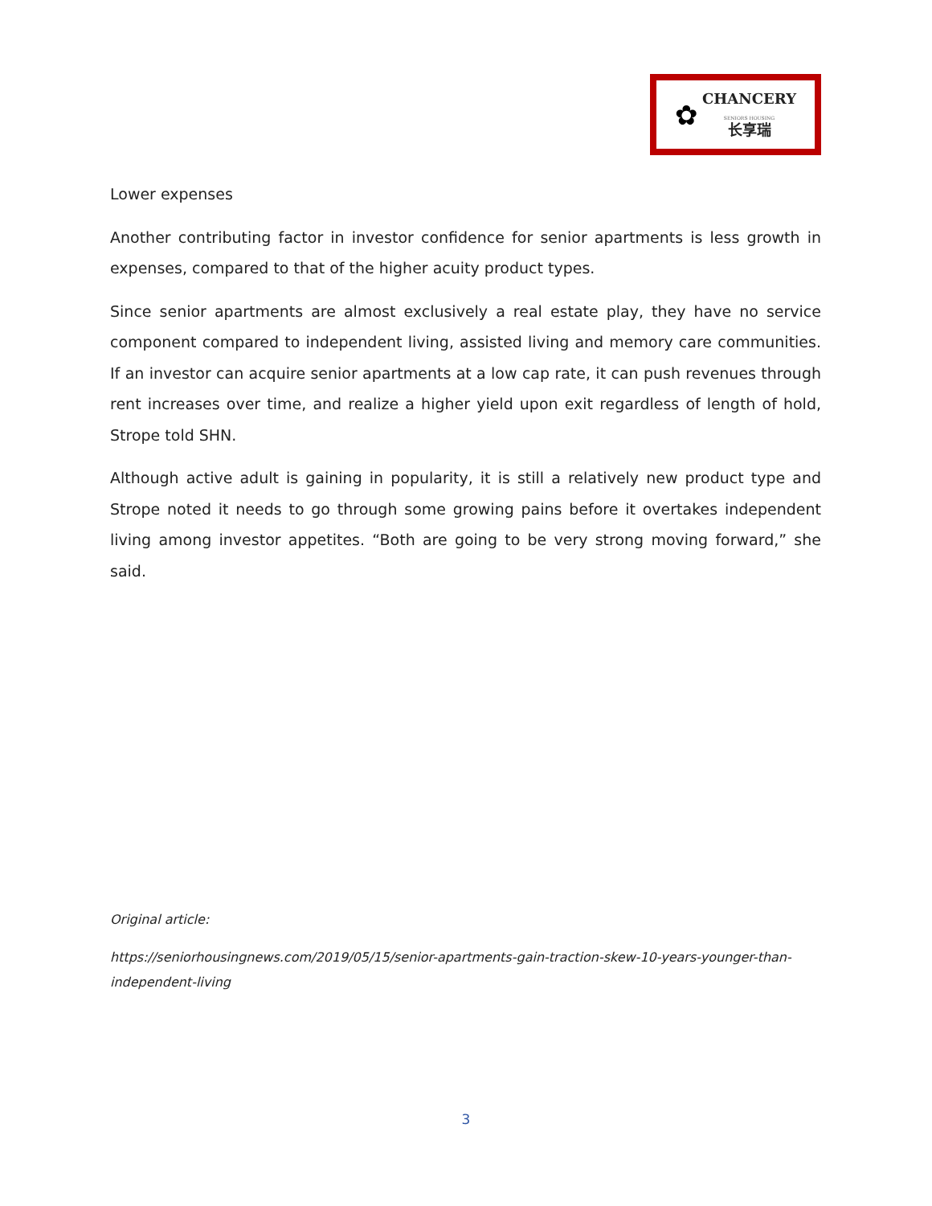✿
CHANCERY
SENIORS HOUSING
长享瑞
Lower expenses
Another contributing factor in investor confidence for senior apartments is less growth in expenses, compared to that of the higher acuity product types.
Since senior apartments are almost exclusively a real estate play, they have no service component compared to independent living, assisted living and memory care communities. If an investor can acquire senior apartments at a low cap rate, it can push revenues through rent increases over time, and realize a higher yield upon exit regardless of length of hold, Strope told SHN.
Although active adult is gaining in popularity, it is still a relatively new product type and Strope noted it needs to go through some growing pains before it overtakes independent living among investor appetites. “Both are going to be very strong moving forward,” she said.
Original article:
https://seniorhousingnews.com/2019/05/15/senior-apartments-gain-traction-skew-10-years-younger-than-independent-living
3